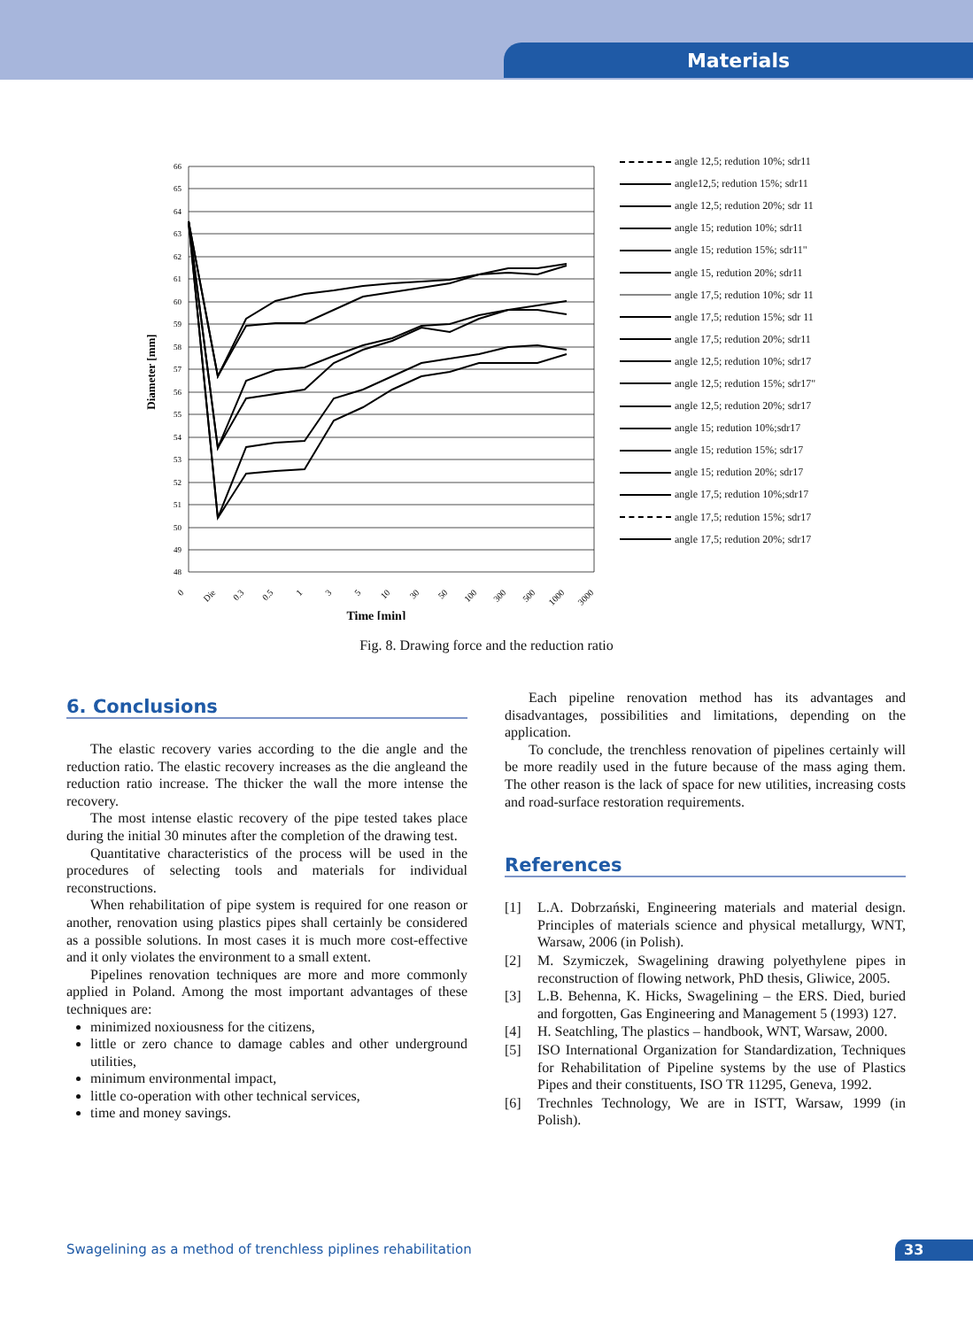Materials
Diameter [mm]
66
65
64
63
62
61
60
59
58
57
56
55
54
53
52
51
50
49
48
0
Die
0.3
0.5
1
3
5
10
30
50
100
300
500
1000
3000
Time [min]
angle 12,5; redution 10%; sdr11
angle12,5; redution 15%; sdr11
angle 12,5; redution 20%; sdr 11
angle 15; redution 10%; sdr11
angle 15; redution 15%; sdr11"
angle 15, redution 20%; sdr11
angle 17,5; redution 10%; sdr 11
angle 17,5; redution 15%; sdr 11
angle 17,5; redution 20%; sdr11
angle 12,5; redution 10%; sdr17
angle 12,5; redution 15%; sdr17"
angle 12,5; redution 20%; sdr17
angle 15; redution 10%;sdr17
angle 15; redution 15%; sdr17
angle 15; redution 20%; sdr17
angle 17,5; redution 10%;sdr17
angle 17,5; redution 15%; sdr17
angle 17,5; redution 20%; sdr17
Fig. 8. Drawing force and the reduction ratio
6. Conclusions
The elastic recovery varies according to the die angle and the reduction ratio. The elastic recovery increases as the die angleand the reduction ratio increase. The thicker the wall the more intense the recovery.
The most intense elastic recovery of the pipe tested takes place during the initial 30 minutes after the completion of the drawing test.
Quantitative characteristics of the process will be used in the procedures of selecting tools and materials for individual reconstructions.
When rehabilitation of pipe system is required for one reason or another, renovation using plastics pipes shall certainly be considered as a possible solutions. In most cases it is much more cost-effective and it only violates the environment to a small extent.
Pipelines renovation techniques are more and more commonly applied in Poland. Among the most important advantages of these techniques are:
minimized noxiousness for the citizens,
little or zero chance to damage cables and other underground utilities,
minimum environmental impact,
little co-operation with other technical services,
time and money savings.
Each pipeline renovation method has its advantages and disadvantages, possibilities and limitations, depending on the application.
To conclude, the trenchless renovation of pipelines certainly will be more readily used in the future because of the mass aging them. The other reason is the lack of space for new utilities, increasing costs and road-surface restoration requirements.
References
[1] L.A. Dobrzański, Engineering materials and material design. Principles of materials science and physical metallurgy, WNT, Warsaw, 2006 (in Polish).
[2] M. Szymiczek, Swagelining drawing polyethylene pipes in reconstruction of flowing network, PhD thesis, Gliwice, 2005.
[3] L.B. Behenna, K. Hicks, Swagelining – the ERS. Died, buried and forgotten, Gas Engineering and Management 5 (1993) 127.
[4] H. Seatchling, The plastics – handbook, WNT, Warsaw, 2000.
[5] ISO International Organization for Standardization, Techniques for Rehabilitation of Pipeline systems by the use of Plastics Pipes and their constituents, ISO TR 11295, Geneva, 1992.
[6] Trechnles Technology, We are in ISTT, Warsaw, 1999 (in Polish).
Swagelining as a method of trenchless piplines rehabilitation
33